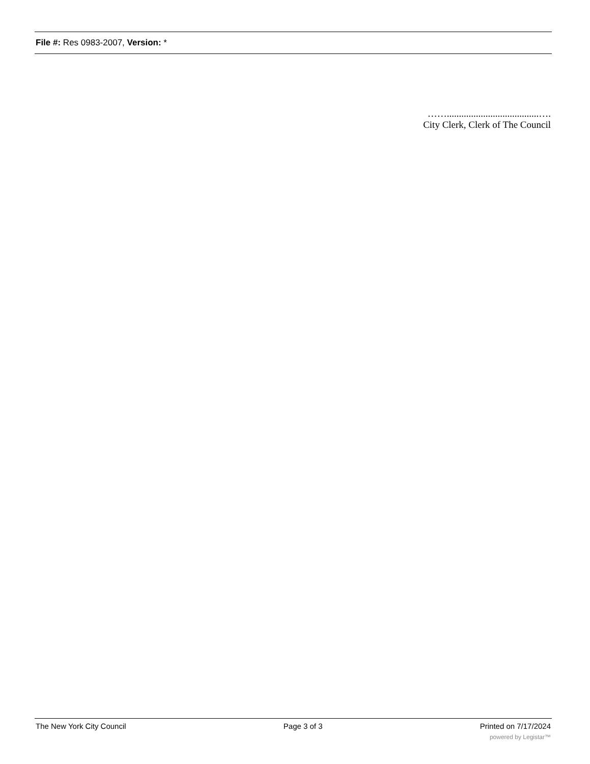File #: Res 0983-2007, Version: *
……......................................….
City Clerk, Clerk of The Council
The New York City Council Page 3 of 3 Printed on 7/17/2024
powered by Legistar™